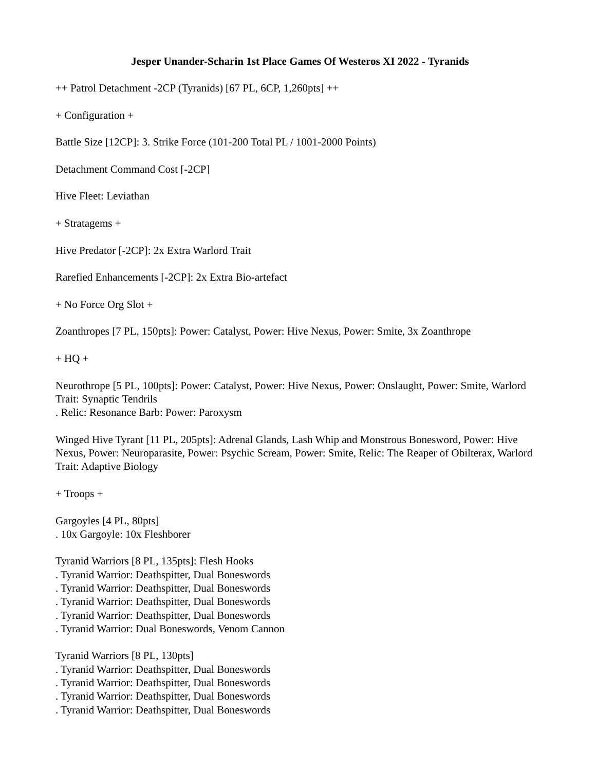Jesper Unander-Scharin 1st Place Games Of Westeros XI 2022 - Tyranids
++ Patrol Detachment -2CP (Tyranids) [67 PL, 6CP, 1,260pts] ++
+ Configuration +
Battle Size [12CP]: 3. Strike Force (101-200 Total PL / 1001-2000 Points)
Detachment Command Cost [-2CP]
Hive Fleet: Leviathan
+ Stratagems +
Hive Predator [-2CP]: 2x Extra Warlord Trait
Rarefied Enhancements [-2CP]: 2x Extra Bio-artefact
+ No Force Org Slot +
Zoanthropes [7 PL, 150pts]: Power: Catalyst, Power: Hive Nexus, Power: Smite, 3x Zoanthrope
+ HQ +
Neurothrope [5 PL, 100pts]: Power: Catalyst, Power: Hive Nexus, Power: Onslaught, Power: Smite, Warlord Trait: Synaptic Tendrils
. Relic: Resonance Barb: Power: Paroxysm
Winged Hive Tyrant [11 PL, 205pts]: Adrenal Glands, Lash Whip and Monstrous Bonesword, Power: Hive Nexus, Power: Neuroparasite, Power: Psychic Scream, Power: Smite, Relic: The Reaper of Obilterax, Warlord Trait: Adaptive Biology
+ Troops +
Gargoyles [4 PL, 80pts]
. 10x Gargoyle: 10x Fleshborer
Tyranid Warriors [8 PL, 135pts]: Flesh Hooks
. Tyranid Warrior: Deathspitter, Dual Boneswords
. Tyranid Warrior: Deathspitter, Dual Boneswords
. Tyranid Warrior: Deathspitter, Dual Boneswords
. Tyranid Warrior: Deathspitter, Dual Boneswords
. Tyranid Warrior: Dual Boneswords, Venom Cannon
Tyranid Warriors [8 PL, 130pts]
. Tyranid Warrior: Deathspitter, Dual Boneswords
. Tyranid Warrior: Deathspitter, Dual Boneswords
. Tyranid Warrior: Deathspitter, Dual Boneswords
. Tyranid Warrior: Deathspitter, Dual Boneswords